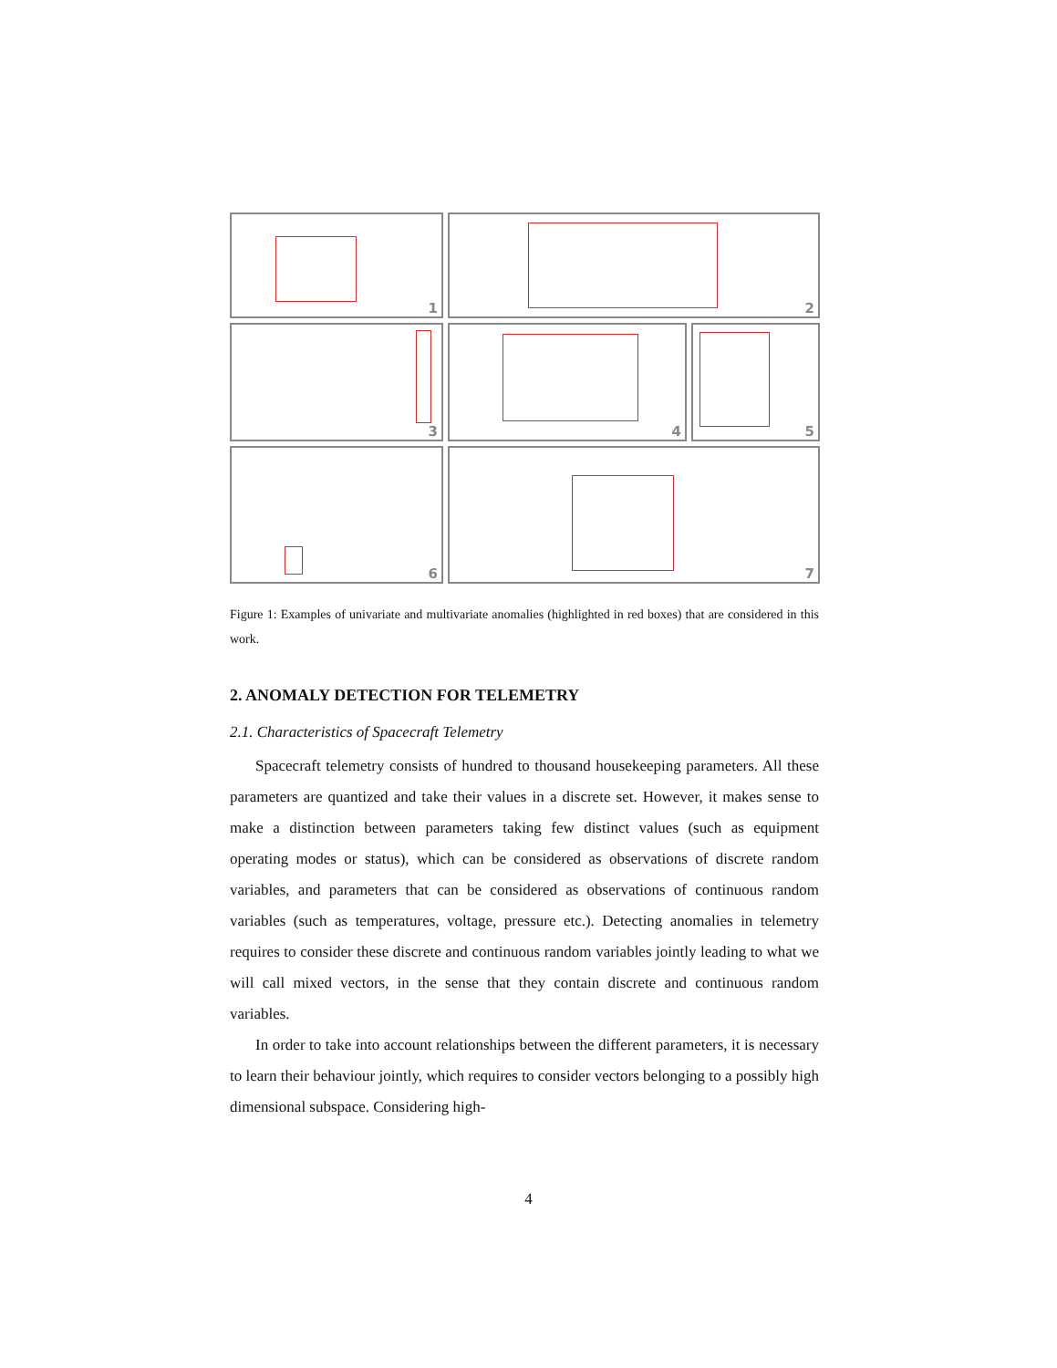1
2
3
4
5
6
7
Figure 1: Examples of univariate and multivariate anomalies (highlighted in red boxes) that are considered in this work.
2. ANOMALY DETECTION FOR TELEMETRY
2.1. Characteristics of Spacecraft Telemetry
Spacecraft telemetry consists of hundred to thousand housekeeping parameters. All these parameters are quantized and take their values in a discrete set. However, it makes sense to make a distinction between parameters taking few distinct values (such as equipment operating modes or status), which can be considered as observations of discrete random variables, and parameters that can be considered as observations of continuous random variables (such as temperatures, voltage, pressure etc.). Detecting anomalies in telemetry requires to consider these discrete and continuous random variables jointly leading to what we will call mixed vectors, in the sense that they contain discrete and continuous random variables.
In order to take into account relationships between the different parameters, it is necessary to learn their behaviour jointly, which requires to consider vectors belonging to a possibly high dimensional subspace. Considering high-
4